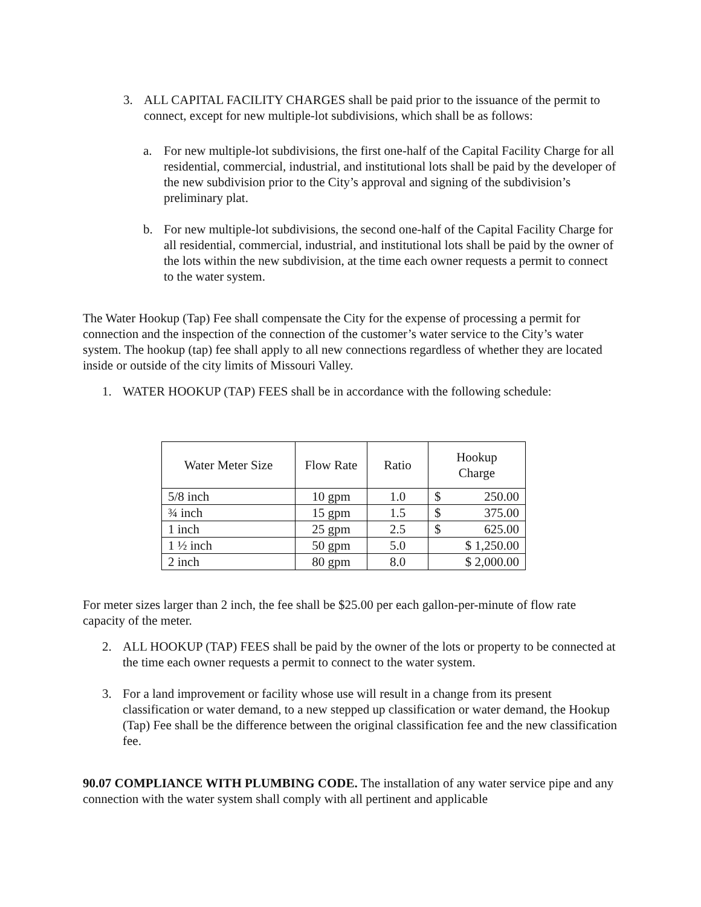3. ALL CAPITAL FACILITY CHARGES shall be paid prior to the issuance of the permit to connect, except for new multiple-lot subdivisions, which shall be as follows:
a. For new multiple-lot subdivisions, the first one-half of the Capital Facility Charge for all residential, commercial, industrial, and institutional lots shall be paid by the developer of the new subdivision prior to the City’s approval and signing of the subdivision’s preliminary plat.
b. For new multiple-lot subdivisions, the second one-half of the Capital Facility Charge for all residential, commercial, industrial, and institutional lots shall be paid by the owner of the lots within the new subdivision, at the time each owner requests a permit to connect to the water system.
The Water Hookup (Tap) Fee shall compensate the City for the expense of processing a permit for connection and the inspection of the connection of the customer’s water service to the City’s water system. The hookup (tap) fee shall apply to all new connections regardless of whether they are located inside or outside of the city limits of Missouri Valley.
1. WATER HOOKUP (TAP) FEES shall be in accordance with the following schedule:
| Water Meter Size | Flow Rate | Ratio | Hookup Charge |
| --- | --- | --- | --- |
| 5/8 inch | 10 gpm | 1.0 | $ 250.00 |
| ¾ inch | 15 gpm | 1.5 | $ 375.00 |
| 1 inch | 25 gpm | 2.5 | $ 625.00 |
| 1 ½ inch | 50 gpm | 5.0 | $ 1,250.00 |
| 2 inch | 80 gpm | 8.0 | $ 2,000.00 |
For meter sizes larger than 2 inch, the fee shall be $25.00 per each gallon-per-minute of flow rate capacity of the meter.
2. ALL HOOKUP (TAP) FEES shall be paid by the owner of the lots or property to be connected at the time each owner requests a permit to connect to the water system.
3. For a land improvement or facility whose use will result in a change from its present classification or water demand, to a new stepped up classification or water demand, the Hookup (Tap) Fee shall be the difference between the original classification fee and the new classification fee.
90.07 COMPLIANCE WITH PLUMBING CODE. The installation of any water service pipe and any connection with the water system shall comply with all pertinent and applicable